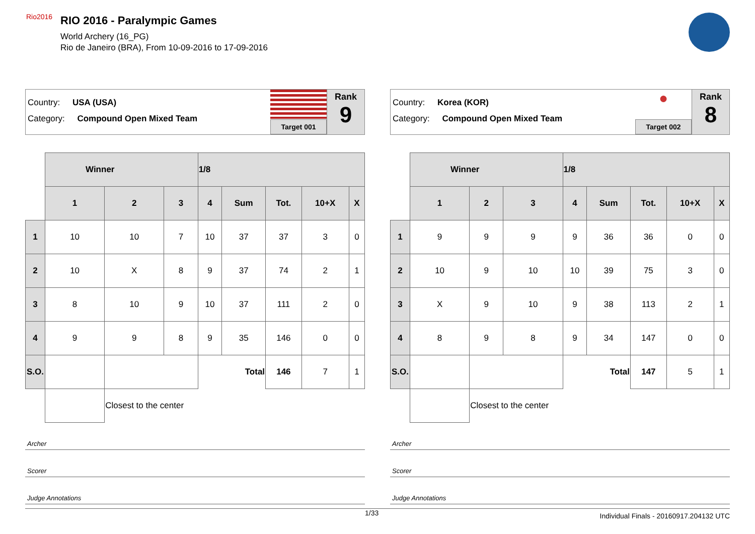Rio2016
RIO 2016 - Paralympic Games
World Archery (16_PG)
Rio de Janeiro (BRA), From 10-09-2016 to 17-09-2016
Country: USA (USA)
Category: Compound Open Mixed Team
Target 001
Rank
9
| | Winner | | | 1/8 | | | | |
| | 1 | 2 | 3 | 4 | Sum | Tot. | 10+X | X |
| 1 | 10 | 10 | 7 | 10 | 37 | 37 | 3 | 0 |
| 2 | 10 | X | 8 | 9 | 37 | 74 | 2 | 1 |
| 3 | 8 | 10 | 9 | 10 | 37 | 111 | 2 | 0 |
| 4 | 9 | 9 | 8 | 9 | 35 | 146 | 0 | 0 |
| S.O. | | | | Total | | 146 | 7 | 1 |
| | | Closest to the center | | | | | | |
Archer
Scorer
Judge Annotations
Country: Korea (KOR)
Category: Compound Open Mixed Team
●
Target 002
Rank
8
| | Winner | | | 1/8 | | | | |
| | 1 | 2 | 3 | 4 | Sum | Tot. | 10+X | X |
| 1 | 9 | 9 | 9 | 9 | 36 | 36 | 0 | 0 |
| 2 | 10 | 9 | 10 | 10 | 39 | 75 | 3 | 0 |
| 3 | X | 9 | 10 | 9 | 38 | 113 | 2 | 1 |
| 4 | 8 | 9 | 8 | 9 | 34 | 147 | 0 | 0 |
| S.O. | | | | Total | | 147 | 5 | 1 |
| | | Closest to the center | | | | | | |
Archer
Scorer
Judge Annotations
1/33 Individual Finals - 20160917.204132 UTC